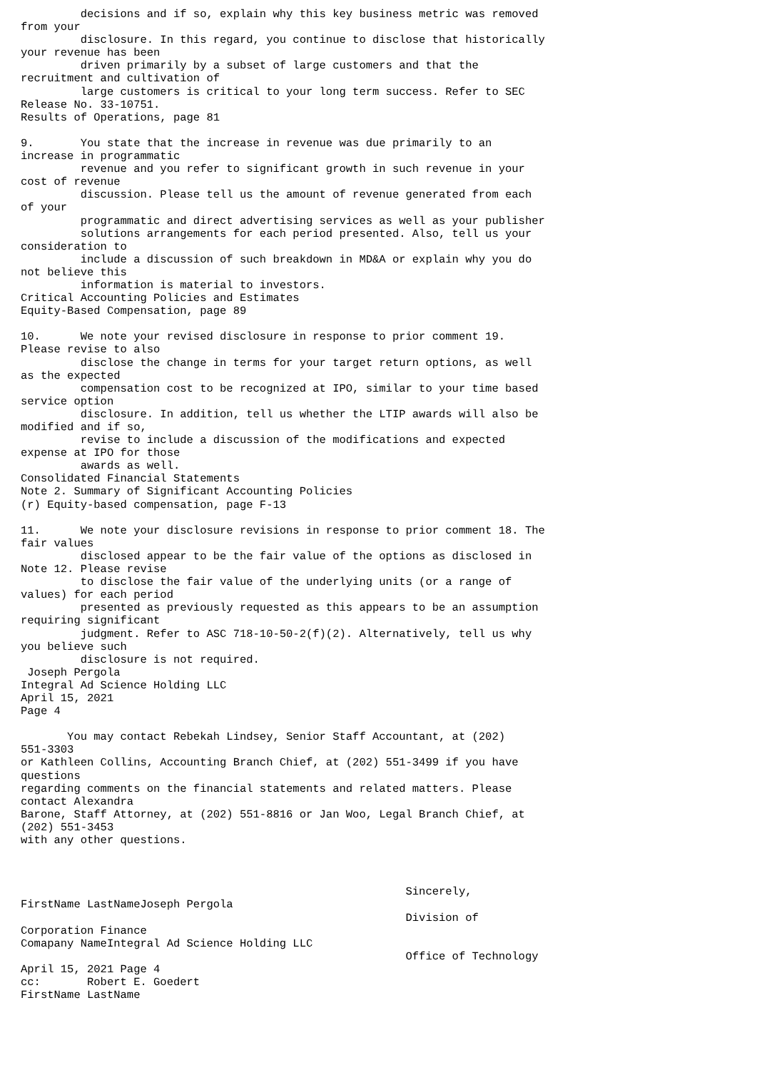decisions and if so, explain why this key business metric was removed
from your
         disclosure. In this regard, you continue to disclose that historically
your revenue has been
         driven primarily by a subset of large customers and that the
recruitment and cultivation of
         large customers is critical to your long term success. Refer to SEC
Release No. 33-10751.
Results of Operations, page 81

9.       You state that the increase in revenue was due primarily to an
increase in programmatic
         revenue and you refer to significant growth in such revenue in your
cost of revenue
         discussion. Please tell us the amount of revenue generated from each
of your
         programmatic and direct advertising services as well as your publisher
         solutions arrangements for each period presented. Also, tell us your
consideration to
         include a discussion of such breakdown in MD&A or explain why you do
not believe this
         information is material to investors.
Critical Accounting Policies and Estimates
Equity-Based Compensation, page 89

10.      We note your revised disclosure in response to prior comment 19.
Please revise to also
         disclose the change in terms for your target return options, as well
as the expected
         compensation cost to be recognized at IPO, similar to your time based
service option
         disclosure. In addition, tell us whether the LTIP awards will also be
modified and if so,
         revise to include a discussion of the modifications and expected
expense at IPO for those
         awards as well.
Consolidated Financial Statements
Note 2. Summary of Significant Accounting Policies
(r) Equity-based compensation, page F-13

11.      We note your disclosure revisions in response to prior comment 18. The
fair values
         disclosed appear to be the fair value of the options as disclosed in
Note 12. Please revise
         to disclose the fair value of the underlying units (or a range of
values) for each period
         presented as previously requested as this appears to be an assumption
requiring significant
         judgment. Refer to ASC 718-10-50-2(f)(2). Alternatively, tell us why
you believe such
         disclosure is not required.
 Joseph Pergola
Integral Ad Science Holding LLC
April 15, 2021
Page 4

       You may contact Rebekah Lindsey, Senior Staff Accountant, at (202)
551-3303
or Kathleen Collins, Accounting Branch Chief, at (202) 551-3499 if you have
questions
regarding comments on the financial statements and related matters. Please
contact Alexandra
Barone, Staff Attorney, at (202) 551-8816 or Jan Woo, Legal Branch Chief, at
(202) 551-3453
with any other questions.



                                                          Sincerely,
FirstName LastNameJoseph Pergola
                                                          Division of
Corporation Finance
Comapany NameIntegral Ad Science Holding LLC
                                                          Office of Technology
April 15, 2021 Page 4
cc:       Robert E. Goedert
FirstName LastName